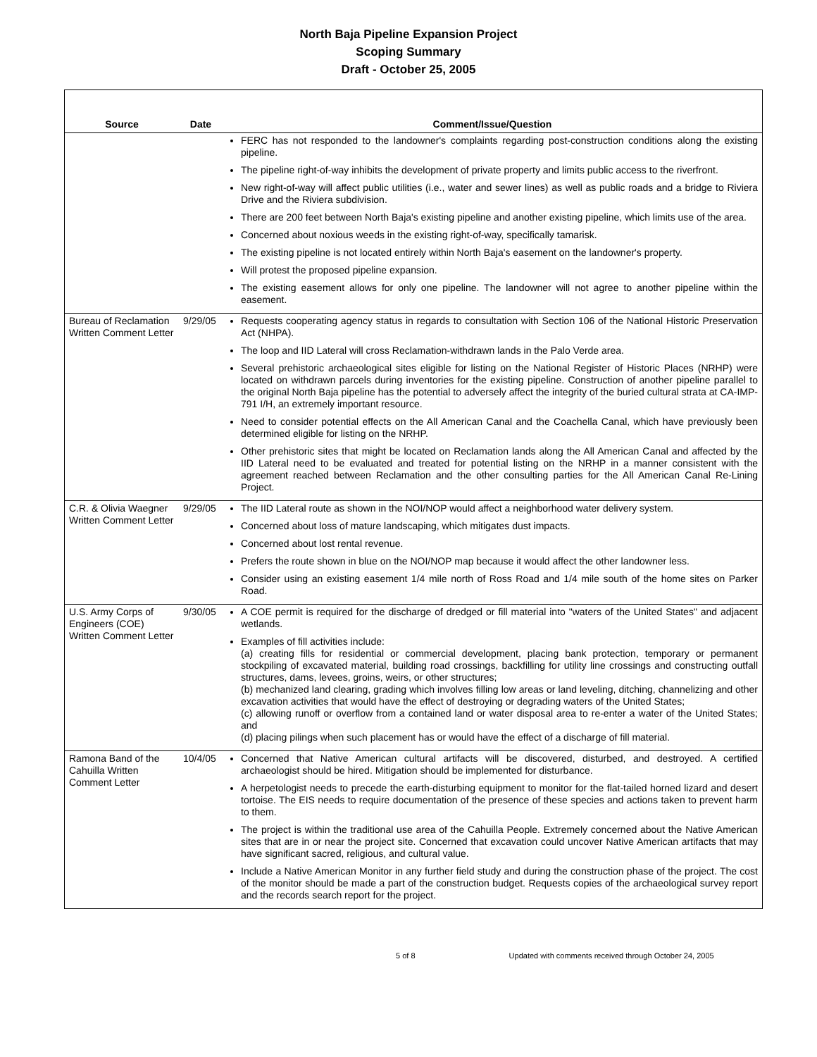North Baja Pipeline Expansion Project
Scoping Summary
Draft - October 25, 2005
| Source | Date | Comment/Issue/Question |
| --- | --- | --- |
| | | FERC has not responded to the landowner's complaints regarding post-construction conditions along the existing pipeline. The pipeline right-of-way inhibits the development of private property and limits public access to the riverfront. New right-of-way will affect public utilities (i.e., water and sewer lines) as well as public roads and a bridge to Riviera Drive and the Riviera subdivision. There are 200 feet between North Baja's existing pipeline and another existing pipeline, which limits use of the area. Concerned about noxious weeds in the existing right-of-way, specifically tamarisk. The existing pipeline is not located entirely within North Baja's easement on the landowner's property. Will protest the proposed pipeline expansion. The existing easement allows for only one pipeline. The landowner will not agree to another pipeline within the easement. |
| Bureau of Reclamation Written Comment Letter | 9/29/05 | Requests cooperating agency status in regards to consultation with Section 106 of the National Historic Preservation Act (NHPA). The loop and IID Lateral will cross Reclamation-withdrawn lands in the Palo Verde area. Several prehistoric archaeological sites eligible for listing on the National Register of Historic Places (NRHP) were located on withdrawn parcels during inventories for the existing pipeline. Construction of another pipeline parallel to the original North Baja pipeline has the potential to adversely affect the integrity of the buried cultural strata at CA-IMP-791 I/H, an extremely important resource. Need to consider potential effects on the All American Canal and the Coachella Canal, which have previously been determined eligible for listing on the NRHP. Other prehistoric sites that might be located on Reclamation lands along the All American Canal and affected by the IID Lateral need to be evaluated and treated for potential listing on the NRHP in a manner consistent with the agreement reached between Reclamation and the other consulting parties for the All American Canal Re-Lining Project. |
| C.R. & Olivia Waegner Written Comment Letter | 9/29/05 | The IID Lateral route as shown in the NOI/NOP would affect a neighborhood water delivery system. Concerned about loss of mature landscaping, which mitigates dust impacts. Concerned about lost rental revenue. Prefers the route shown in blue on the NOI/NOP map because it would affect the other landowner less. Consider using an existing easement 1/4 mile north of Ross Road and 1/4 mile south of the home sites on Parker Road. |
| U.S. Army Corps of Engineers (COE) Written Comment Letter | 9/30/05 | A COE permit is required for the discharge of dredged or fill material into "waters of the United States" and adjacent wetlands. Examples of fill activities include: (a) creating fills for residential or commercial development, placing bank protection, temporary or permanent stockpiling of excavated material, building road crossings, backfilling for utility line crossings and constructing outfall structures, dams, levees, groins, weirs, or other structures; (b) mechanized land clearing, grading which involves filling low areas or land leveling, ditching, channelizing and other excavation activities that would have the effect of destroying or degrading waters of the United States; (c) allowing runoff or overflow from a contained land or water disposal area to re-enter a water of the United States; and (d) placing pilings when such placement has or would have the effect of a discharge of fill material. |
| Ramona Band of the Cahuilla Written Comment Letter | 10/4/05 | Concerned that Native American cultural artifacts will be discovered, disturbed, and destroyed. A certified archaeologist should be hired. Mitigation should be implemented for disturbance. A herpetologist needs to precede the earth-disturbing equipment to monitor for the flat-tailed horned lizard and desert tortoise. The EIS needs to require documentation of the presence of these species and actions taken to prevent harm to them. The project is within the traditional use area of the Cahuilla People. Extremely concerned about the Native American sites that are in or near the project site. Concerned that excavation could uncover Native American artifacts that may have significant sacred, religious, and cultural value. Include a Native American Monitor in any further field study and during the construction phase of the project. The cost of the monitor should be made a part of the construction budget. Requests copies of the archaeological survey report and the records search report for the project. |
5 of 8 Updated with comments received through October 24, 2005